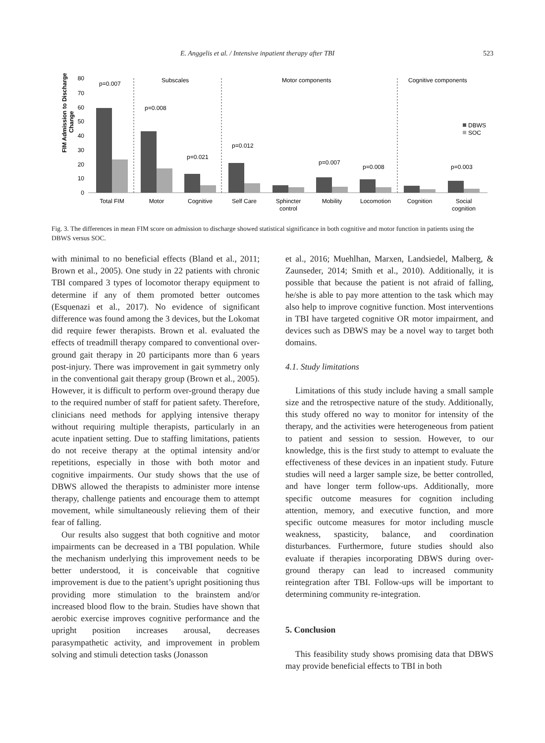E. Anggelis et al. / Intensive inpatient therapy after TBI 523
FIM Admission to Discharge
Change
80
70
60
50
40
30
20
10
0
Subscales
Motor components
Cognitive components
p=0.007
p=0.008
p=0.021
p=0.012
p=0.007
p=0.008
p=0.003
DBWS
SOC
Total FIM
Motor
Cognitive
Self Care
Sphincter
control
Mobility
Locomotion
Cognition
Social
cognition
Fig. 3. The differences in mean FIM score on admission to discharge showed statistical significance in both cognitive and motor function in patients using the DBWS versus SOC.
with minimal to no beneficial effects (Bland et al., 2011; Brown et al., 2005). One study in 22 patients with chronic TBI compared 3 types of locomotor therapy equipment to determine if any of them promoted better outcomes (Esquenazi et al., 2017). No evidence of significant difference was found among the 3 devices, but the Lokomat did require fewer therapists. Brown et al. evaluated the effects of treadmill therapy compared to conventional over-ground gait therapy in 20 participants more than 6 years post-injury. There was improvement in gait symmetry only in the conventional gait therapy group (Brown et al., 2005). However, it is difficult to perform over-ground therapy due to the required number of staff for patient safety. Therefore, clinicians need methods for applying intensive therapy without requiring multiple therapists, particularly in an acute inpatient setting. Due to staffing limitations, patients do not receive therapy at the optimal intensity and/or repetitions, especially in those with both motor and cognitive impairments. Our study shows that the use of DBWS allowed the therapists to administer more intense therapy, challenge patients and encourage them to attempt movement, while simultaneously relieving them of their fear of falling.
Our results also suggest that both cognitive and motor impairments can be decreased in a TBI population. While the mechanism underlying this improvement needs to be better understood, it is conceivable that cognitive improvement is due to the patient’s upright positioning thus providing more stimulation to the brainstem and/or increased blood flow to the brain. Studies have shown that aerobic exercise improves cognitive performance and the upright position increases arousal, decreases parasympathetic activity, and improvement in problem solving and stimuli detection tasks (Jonasson
et al., 2016; Muehlhan, Marxen, Landsiedel, Malberg, & Zaunseder, 2014; Smith et al., 2010). Additionally, it is possible that because the patient is not afraid of falling, he/she is able to pay more attention to the task which may also help to improve cognitive function. Most interventions in TBI have targeted cognitive OR motor impairment, and devices such as DBWS may be a novel way to target both domains.
4.1. Study limitations
Limitations of this study include having a small sample size and the retrospective nature of the study. Additionally, this study offered no way to monitor for intensity of the therapy, and the activities were heterogeneous from patient to patient and session to session. However, to our knowledge, this is the first study to attempt to evaluate the effectiveness of these devices in an inpatient study. Future studies will need a larger sample size, be better controlled, and have longer term follow-ups. Additionally, more specific outcome measures for cognition including attention, memory, and executive function, and more specific outcome measures for motor including muscle weakness, spasticity, balance, and coordination disturbances. Furthermore, future studies should also evaluate if therapies incorporating DBWS during over-ground therapy can lead to increased community reintegration after TBI. Follow-ups will be important to determining community re-integration.
5. Conclusion
This feasibility study shows promising data that DBWS may provide beneficial effects to TBI in both